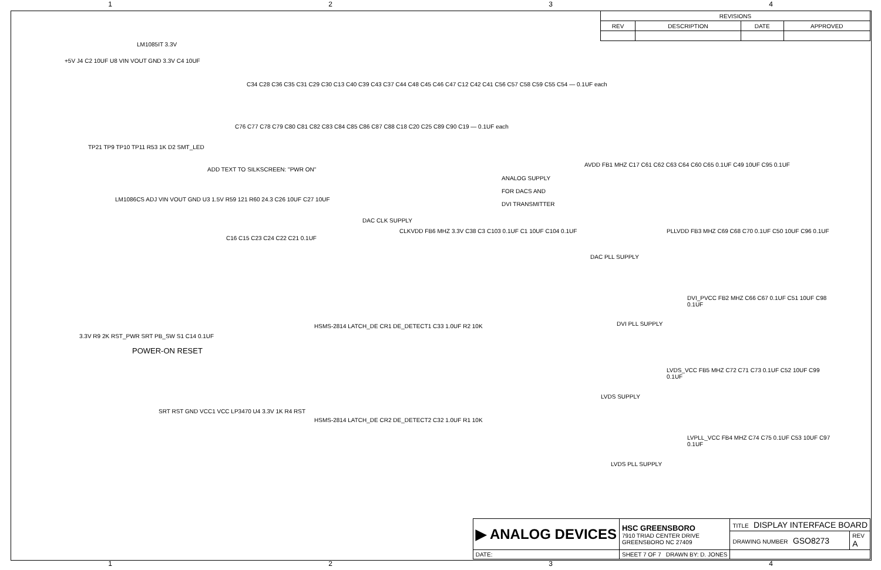1 2 3 4
| REVISIONS | | | |
| REV | DESCRIPTION | DATE | APPROVED |
LM1085IT 3.3V
+5V J4 C2 10UF U8 VIN VOUT GND 3.3V C4 10UF
C34 C28 C36 C35 C31 C29 C30 C13 C40 C39 C43 C37 C44 C48 C45 C46 C47 C12 C42 C41 C56 C57 C58 C59 C55 C54 — 0.1UF each
C76 C77 C78 C79 C80 C81 C82 C83 C84 C85 C86 C87 C88 C18 C20 C25 C89 C90 C19 — 0.1UF each
TP21 TP9 TP10 TP11 R53 1K D2 SMT_LED
ADD TEXT TO SILKSCREEN: "PWR ON"
ANALOG SUPPLY
FOR DACS AND
DVI TRANSMITTER
AVDD FB1 MHZ C17 C61 C62 C63 C64 C60 C65 0.1UF C49 10UF C95 0.1UF
LM1086CS ADJ VIN VOUT GND U3 1.5V R59 121 R60 24.3 C26 10UF C27 10UF
C16 C15 C23 C24 C22 C21 0.1UF
DAC CLK SUPPLY
CLKVDD FB6 MHZ 3.3V C38 C3 C103 0.1UF C1 10UF C104 0.1UF
DAC PLL SUPPLY
PLLVDD FB3 MHZ C69 C68 C70 0.1UF C50 10UF C96 0.1UF
DVI PLL SUPPLY
DVI_PVCC FB2 MHZ C66 C67 0.1UF C51 10UF C98 0.1UF
LVDS SUPPLY
LVDS_VCC FB5 MHZ C72 C71 C73 0.1UF C52 10UF C99 0.1UF
LVDS PLL SUPPLY
LVPLL_VCC FB4 MHZ C74 C75 0.1UF C53 10UF C97 0.1UF
POWER-ON RESET
3.3V R9 2K RST_PWR SRT PB_SW S1 C14 0.1UF
SRT RST GND VCC1 VCC LP3470 U4 3.3V 1K R4 RST
HSMS-2814 LATCH_DE CR1 DE_DETECT1 C33 1.0UF R2 10K
HSMS-2814 LATCH_DE CR2 DE_DETECT2 C32 1.0UF R1 10K
| ▶ ANALOG DEVICES | HSC GREENSBORO 7910 TRIAD CENTER DRIVE GREENSBORO NC 27409 | TITLE DISPLAY INTERFACE BOARD | |
| | | DRAWING NUMBER GSO8273 | REV A |
| DATE: | SHEET 7 OF 7 DRAWN BY: D. JONES | | |
1 2 3 4